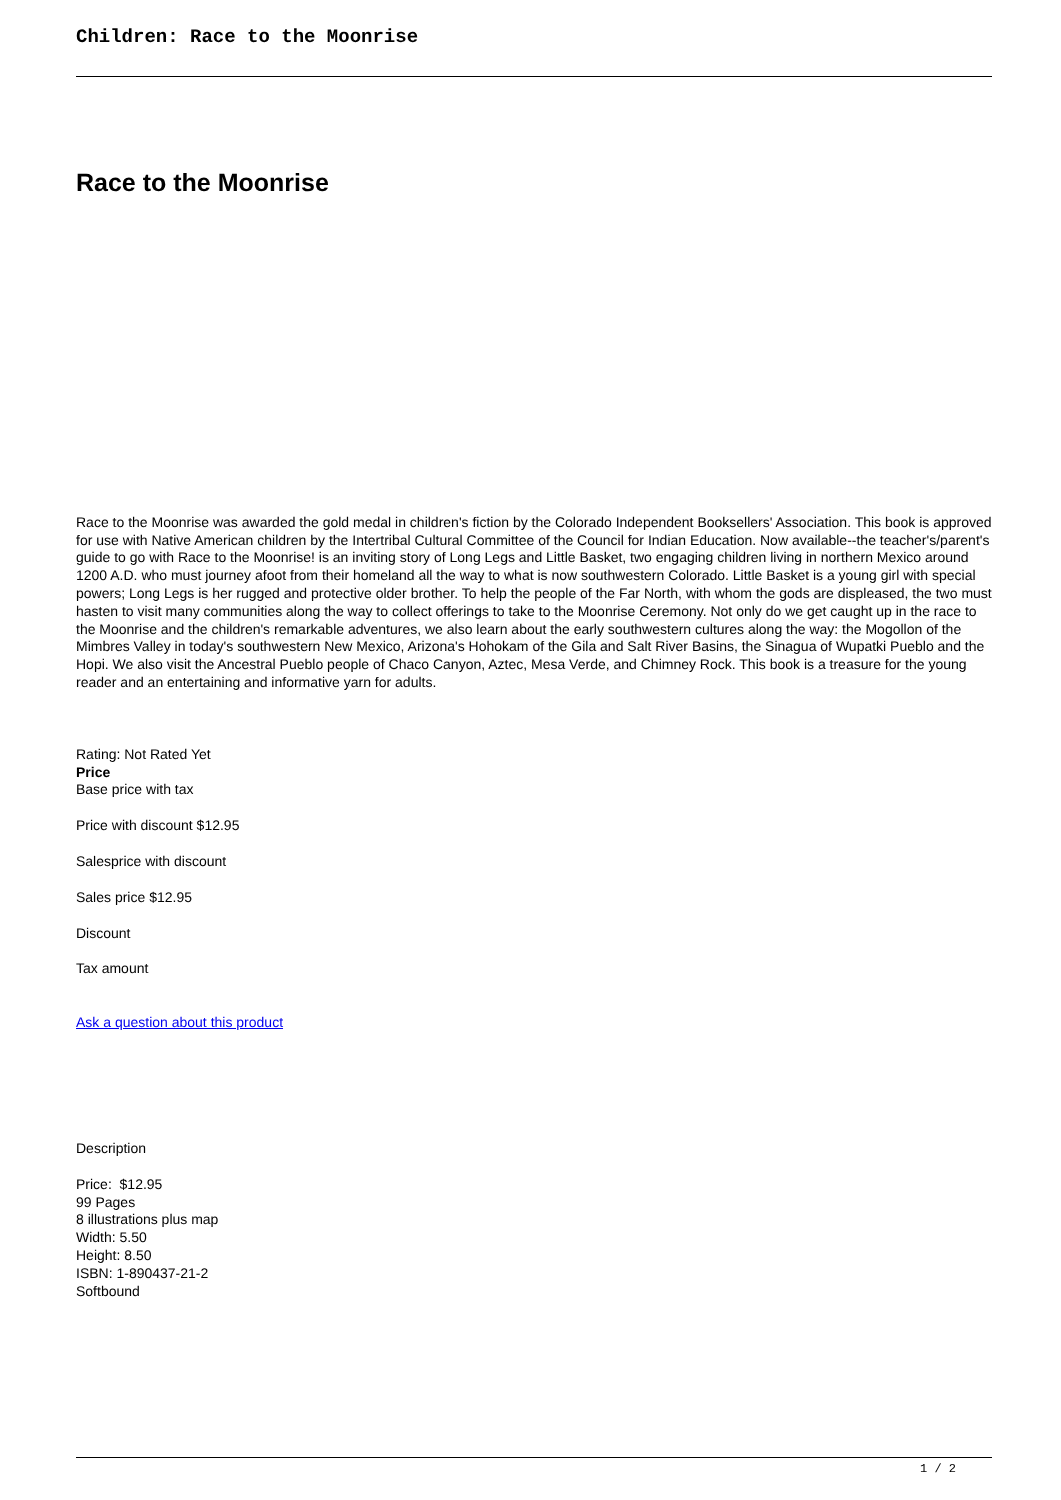Children: Race to the Moonrise
Race to the Moonrise
Race to the Moonrise was awarded the gold medal in children's fiction by the Colorado Independent Booksellers' Association. This book is approved for use with Native American children by the Intertribal Cultural Committee of the Council for Indian Education. Now available--the teacher's/parent's guide to go with Race to the Moonrise! is an inviting story of Long Legs and Little Basket, two engaging children living in northern Mexico around 1200 A.D. who must journey afoot from their homeland all the way to what is now southwestern Colorado. Little Basket is a young girl with special powers; Long Legs is her rugged and protective older brother. To help the people of the Far North, with whom the gods are displeased, the two must hasten to visit many communities along the way to collect offerings to take to the Moonrise Ceremony. Not only do we get caught up in the race to the Moonrise and the children's remarkable adventures, we also learn about the early southwestern cultures along the way: the Mogollon of the Mimbres Valley in today's southwestern New Mexico, Arizona's Hohokam of the Gila and Salt River Basins, the Sinagua of Wupatki Pueblo and the Hopi. We also visit the Ancestral Pueblo people of Chaco Canyon, Aztec, Mesa Verde, and Chimney Rock. This book is a treasure for the young reader and an entertaining and informative yarn for adults.
Rating: Not Rated Yet
Price
Base price with tax
Price with discount $12.95
Salesprice with discount
Sales price $12.95
Discount
Tax amount
Ask a question about this product
Description
Price: $12.95
99 Pages
8 illustrations plus map
Width: 5.50
Height: 8.50
ISBN: 1-890437-21-2
Softbound
1 / 2